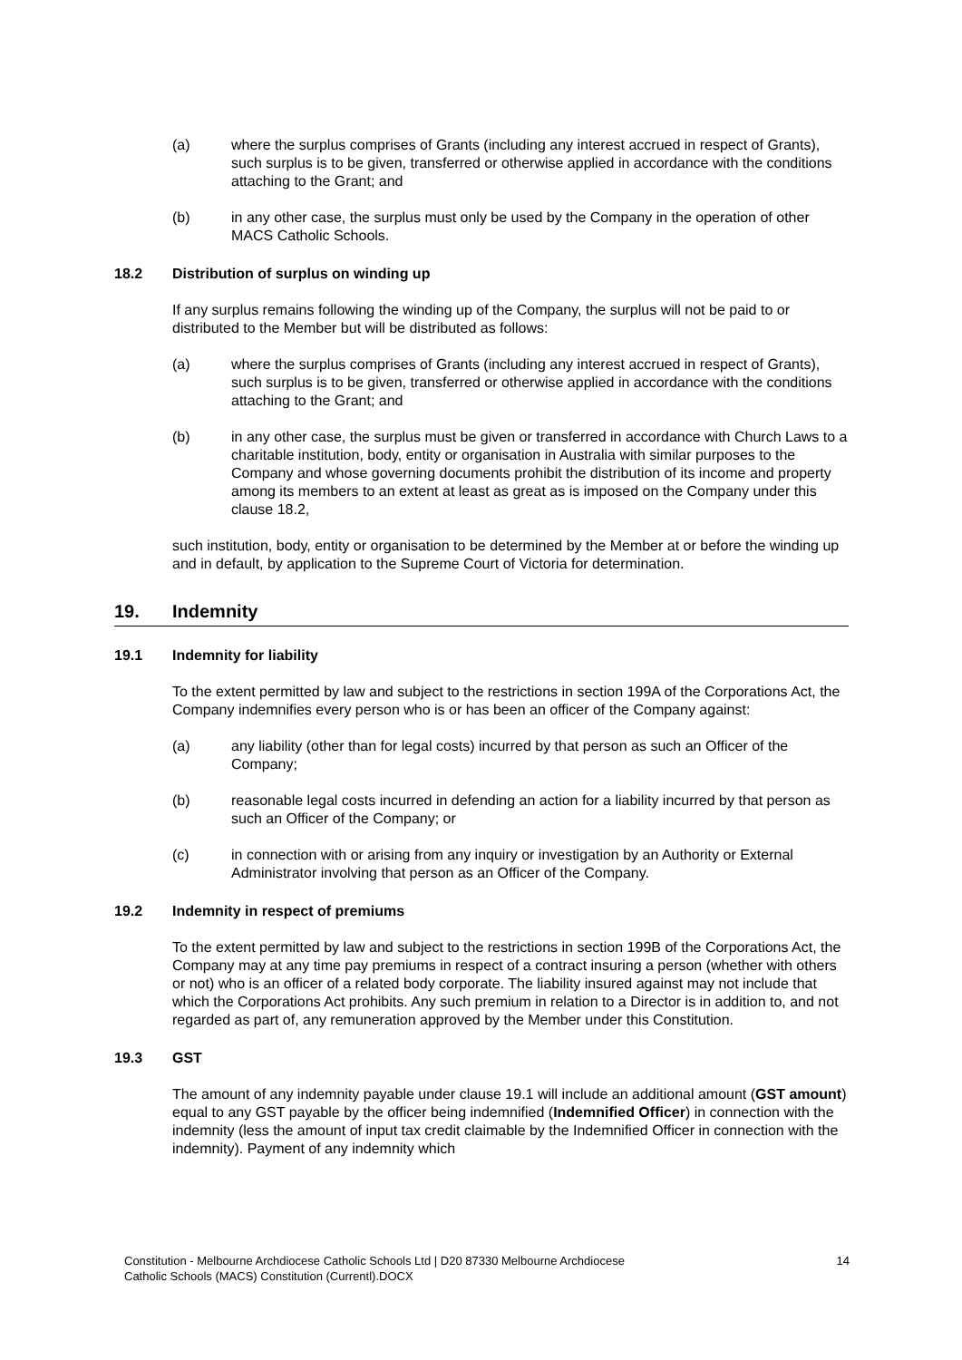(a) where the surplus comprises of Grants (including any interest accrued in respect of Grants), such surplus is to be given, transferred or otherwise applied in accordance with the conditions attaching to the Grant; and
(b) in any other case, the surplus must only be used by the Company in the operation of other MACS Catholic Schools.
18.2 Distribution of surplus on winding up
If any surplus remains following the winding up of the Company, the surplus will not be paid to or distributed to the Member but will be distributed as follows:
(a) where the surplus comprises of Grants (including any interest accrued in respect of Grants), such surplus is to be given, transferred or otherwise applied in accordance with the conditions attaching to the Grant; and
(b) in any other case, the surplus must be given or transferred in accordance with Church Laws to a charitable institution, body, entity or organisation in Australia with similar purposes to the Company and whose governing documents prohibit the distribution of its income and property among its members to an extent at least as great as is imposed on the Company under this clause 18.2,
such institution, body, entity or organisation to be determined by the Member at or before the winding up and in default, by application to the Supreme Court of Victoria for determination.
19. Indemnity
19.1 Indemnity for liability
To the extent permitted by law and subject to the restrictions in section 199A of the Corporations Act, the Company indemnifies every person who is or has been an officer of the Company against:
(a) any liability (other than for legal costs) incurred by that person as such an Officer of the Company;
(b) reasonable legal costs incurred in defending an action for a liability incurred by that person as such an Officer of the Company; or
(c) in connection with or arising from any inquiry or investigation by an Authority or External Administrator involving that person as an Officer of the Company.
19.2 Indemnity in respect of premiums
To the extent permitted by law and subject to the restrictions in section 199B of the Corporations Act, the Company may at any time pay premiums in respect of a contract insuring a person (whether with others or not) who is an officer of a related body corporate. The liability insured against may not include that which the Corporations Act prohibits. Any such premium in relation to a Director is in addition to, and not regarded as part of, any remuneration approved by the Member under this Constitution.
19.3 GST
The amount of any indemnity payable under clause 19.1 will include an additional amount (GST amount) equal to any GST payable by the officer being indemnified (Indemnified Officer) in connection with the indemnity (less the amount of input tax credit claimable by the Indemnified Officer in connection with the indemnity). Payment of any indemnity which
Constitution - Melbourne Archdiocese Catholic Schools Ltd | D20 87330 Melbourne Archdiocese
Catholic Schools (MACS) Constitution (Currentl).DOCX 14